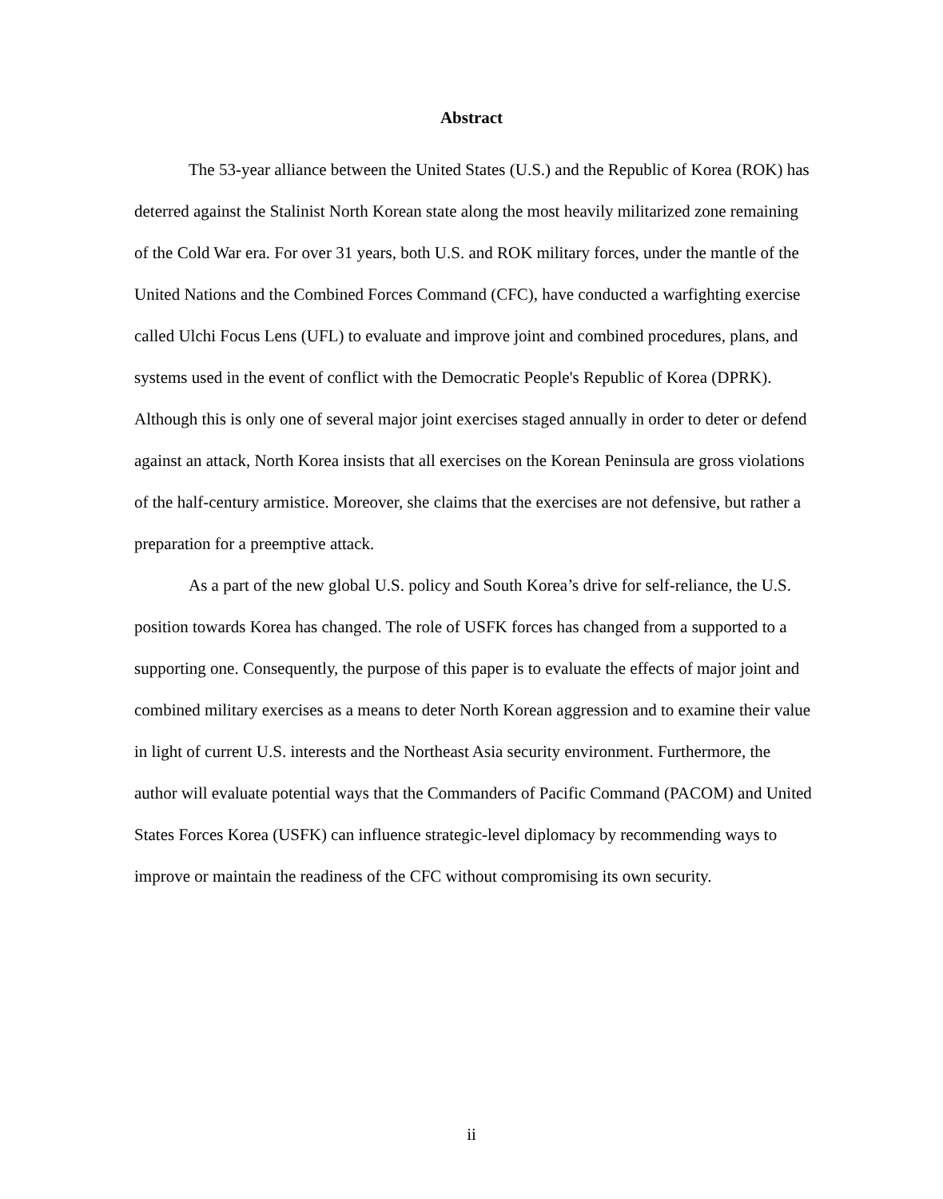Abstract
The 53-year alliance between the United States (U.S.) and the Republic of Korea (ROK) has deterred against the Stalinist North Korean state along the most heavily militarized zone remaining of the Cold War era. For over 31 years, both U.S. and ROK military forces, under the mantle of the United Nations and the Combined Forces Command (CFC), have conducted a warfighting exercise called Ulchi Focus Lens (UFL) to evaluate and improve joint and combined procedures, plans, and systems used in the event of conflict with the Democratic People's Republic of Korea (DPRK). Although this is only one of several major joint exercises staged annually in order to deter or defend against an attack, North Korea insists that all exercises on the Korean Peninsula are gross violations of the half-century armistice. Moreover, she claims that the exercises are not defensive, but rather a preparation for a preemptive attack.
As a part of the new global U.S. policy and South Korea’s drive for self-reliance, the U.S. position towards Korea has changed. The role of USFK forces has changed from a supported to a supporting one. Consequently, the purpose of this paper is to evaluate the effects of major joint and combined military exercises as a means to deter North Korean aggression and to examine their value in light of current U.S. interests and the Northeast Asia security environment. Furthermore, the author will evaluate potential ways that the Commanders of Pacific Command (PACOM) and United States Forces Korea (USFK) can influence strategic-level diplomacy by recommending ways to improve or maintain the readiness of the CFC without compromising its own security.
ii